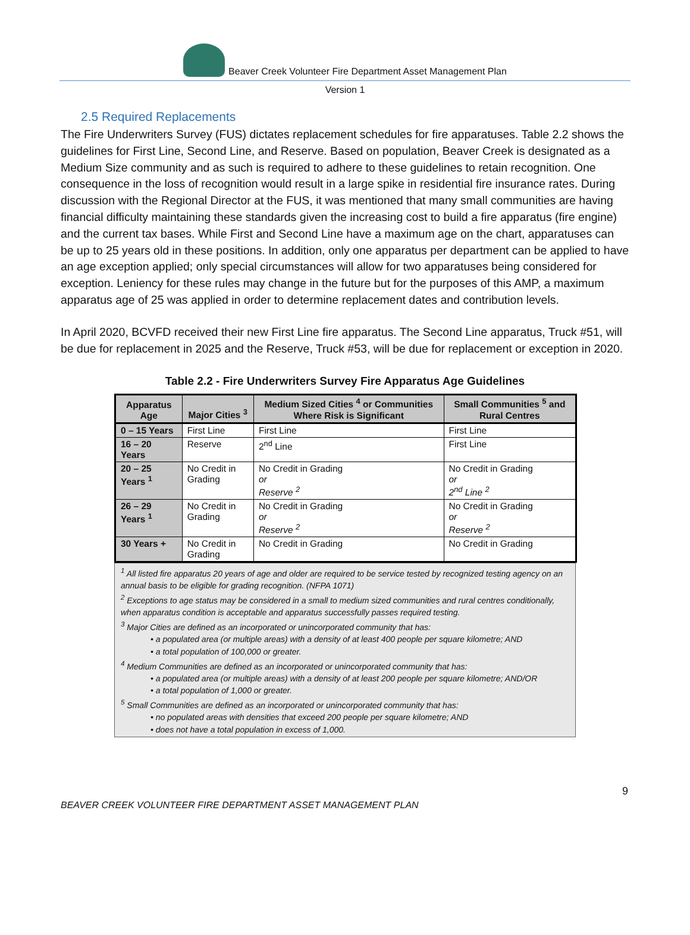Beaver Creek Volunteer Fire Department Asset Management Plan
Version 1
2.5 Required Replacements
The Fire Underwriters Survey (FUS) dictates replacement schedules for fire apparatuses. Table 2.2 shows the guidelines for First Line, Second Line, and Reserve. Based on population, Beaver Creek is designated as a Medium Size community and as such is required to adhere to these guidelines to retain recognition. One consequence in the loss of recognition would result in a large spike in residential fire insurance rates. During discussion with the Regional Director at the FUS, it was mentioned that many small communities are having financial difficulty maintaining these standards given the increasing cost to build a fire apparatus (fire engine) and the current tax bases. While First and Second Line have a maximum age on the chart, apparatuses can be up to 25 years old in these positions. In addition, only one apparatus per department can be applied to have an age exception applied; only special circumstances will allow for two apparatuses being considered for exception. Leniency for these rules may change in the future but for the purposes of this AMP, a maximum apparatus age of 25 was applied in order to determine replacement dates and contribution levels.
In April 2020, BCVFD received their new First Line fire apparatus. The Second Line apparatus, Truck #51, will be due for replacement in 2025 and the Reserve, Truck #53, will be due for replacement or exception in 2020.
Table 2.2 - Fire Underwriters Survey Fire Apparatus Age Guidelines
| Apparatus Age | Major Cities <sup>3</sup> | Medium Sized Cities <sup>4</sup> or Communities Where Risk is Significant | Small Communities <sup>5</sup> and Rural Centres |
| --- | --- | --- | --- |
| 0 – 15 Years | First Line | First Line | First Line |
| 16 – 20 Years | Reserve | 2<sup>nd</sup> Line | First Line |
| 20 – 25 Years <sup>1</sup> | No Credit in Grading | No Credit in Grading or Reserve <sup>2</sup> | No Credit in Grading or 2<sup>nd</sup> Line <sup>2</sup> |
| 26 – 29 Years <sup>1</sup> | No Credit in Grading | No Credit in Grading or Reserve <sup>2</sup> | No Credit in Grading or Reserve <sup>2</sup> |
| 30 Years + | No Credit in Grading | No Credit in Grading | No Credit in Grading |
<sup>1</sup> All listed fire apparatus 20 years of age and older are required to be service tested by recognized testing agency on an annual basis to be eligible for grading recognition. (NFPA 1071)
<sup>2</sup> Exceptions to age status may be considered in a small to medium sized communities and rural centres conditionally, when apparatus condition is acceptable and apparatus successfully passes required testing.
<sup>3</sup> Major Cities are defined as an incorporated or unincorporated community that has:
• a populated area (or multiple areas) with a density of at least 400 people per square kilometre; AND
• a total population of 100,000 or greater.
<sup>4</sup> Medium Communities are defined as an incorporated or unincorporated community that has:
• a populated area (or multiple areas) with a density of at least 200 people per square kilometre; AND/OR
• a total population of 1,000 or greater.
<sup>5</sup> Small Communities are defined as an incorporated or unincorporated community that has:
• no populated areas with densities that exceed 200 people per square kilometre; AND
• does not have a total population in excess of 1,000.
9
BEAVER CREEK VOLUNTEER FIRE DEPARTMENT ASSET MANAGEMENT PLAN